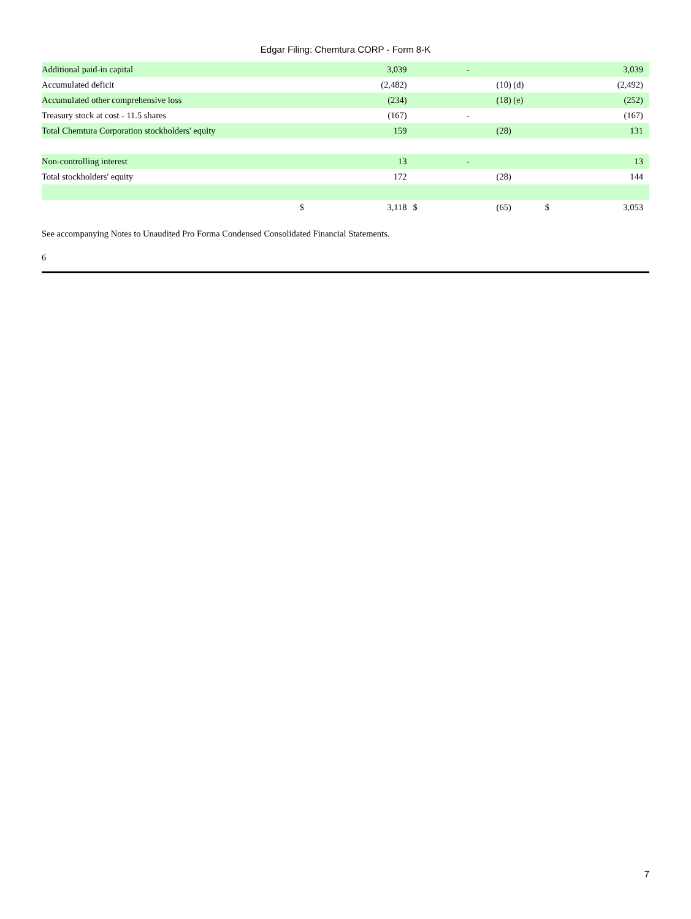Edgar Filing: Chemtura CORP - Form 8-K
| Additional paid-in capital | | 3,039 | | | - | | | 3,039 | |
| Accumulated deficit | | (2,482) | | | (10) | (d) | | (2,492) | |
| Accumulated other comprehensive loss | | (234) | | | (18) | (e) | | (252) | |
| Treasury stock at cost - 11.5 shares | | (167) | | | - | | | (167) | |
| Total Chemtura Corporation stockholders' equity | | 159 | | | (28) | | | 131 | |
| Non-controlling interest | | 13 | | | - | | | 13 | |
| Total stockholders' equity | | 172 | | | (28) | | | 144 | |
| | $ | 3,118 | | $ | (65) | | $ | 3,053 | |
See accompanying Notes to Unaudited Pro Forma Condensed Consolidated Financial Statements.
6
7